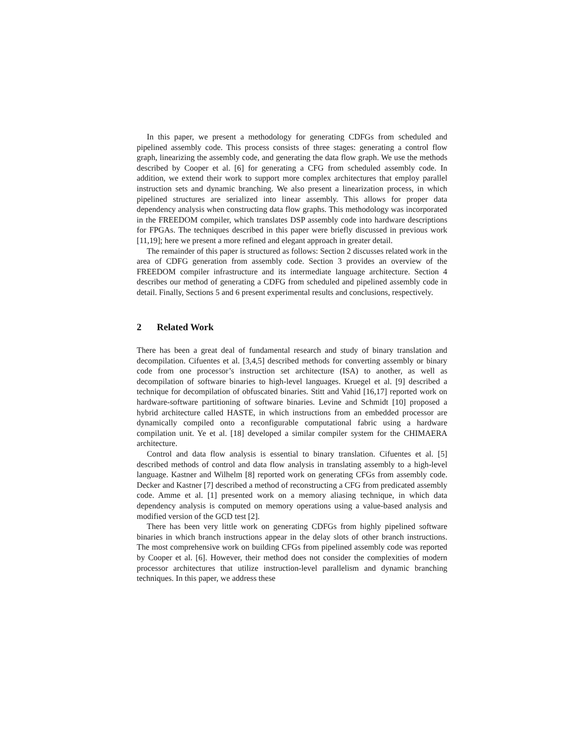In this paper, we present a methodology for generating CDFGs from scheduled and pipelined assembly code. This process consists of three stages: generating a control flow graph, linearizing the assembly code, and generating the data flow graph. We use the methods described by Cooper et al. [6] for generating a CFG from scheduled assembly code. In addition, we extend their work to support more complex architectures that employ parallel instruction sets and dynamic branching. We also present a linearization process, in which pipelined structures are serialized into linear assembly. This allows for proper data dependency analysis when constructing data flow graphs. This methodology was incorporated in the FREEDOM compiler, which translates DSP assembly code into hardware descriptions for FPGAs. The techniques described in this paper were briefly discussed in previous work [11,19]; here we present a more refined and elegant approach in greater detail.
The remainder of this paper is structured as follows: Section 2 discusses related work in the area of CDFG generation from assembly code. Section 3 provides an overview of the FREEDOM compiler infrastructure and its intermediate language architecture. Section 4 describes our method of generating a CDFG from scheduled and pipelined assembly code in detail. Finally, Sections 5 and 6 present experimental results and conclusions, respectively.
2 Related Work
There has been a great deal of fundamental research and study of binary translation and decompilation. Cifuentes et al. [3,4,5] described methods for converting assembly or binary code from one processor’s instruction set architecture (ISA) to another, as well as decompilation of software binaries to high-level languages. Kruegel et al. [9] described a technique for decompilation of obfuscated binaries. Stitt and Vahid [16,17] reported work on hardware-software partitioning of software binaries. Levine and Schmidt [10] proposed a hybrid architecture called HASTE, in which instructions from an embedded processor are dynamically compiled onto a reconfigurable computational fabric using a hardware compilation unit. Ye et al. [18] developed a similar compiler system for the CHIMAERA architecture.
Control and data flow analysis is essential to binary translation. Cifuentes et al. [5] described methods of control and data flow analysis in translating assembly to a high-level language. Kastner and Wilhelm [8] reported work on generating CFGs from assembly code. Decker and Kastner [7] described a method of reconstructing a CFG from predicated assembly code. Amme et al. [1] presented work on a memory aliasing technique, in which data dependency analysis is computed on memory operations using a value-based analysis and modified version of the GCD test [2].
There has been very little work on generating CDFGs from highly pipelined software binaries in which branch instructions appear in the delay slots of other branch instructions. The most comprehensive work on building CFGs from pipelined assembly code was reported by Cooper et al. [6]. However, their method does not consider the complexities of modern processor architectures that utilize instruction-level parallelism and dynamic branching techniques. In this paper, we address these